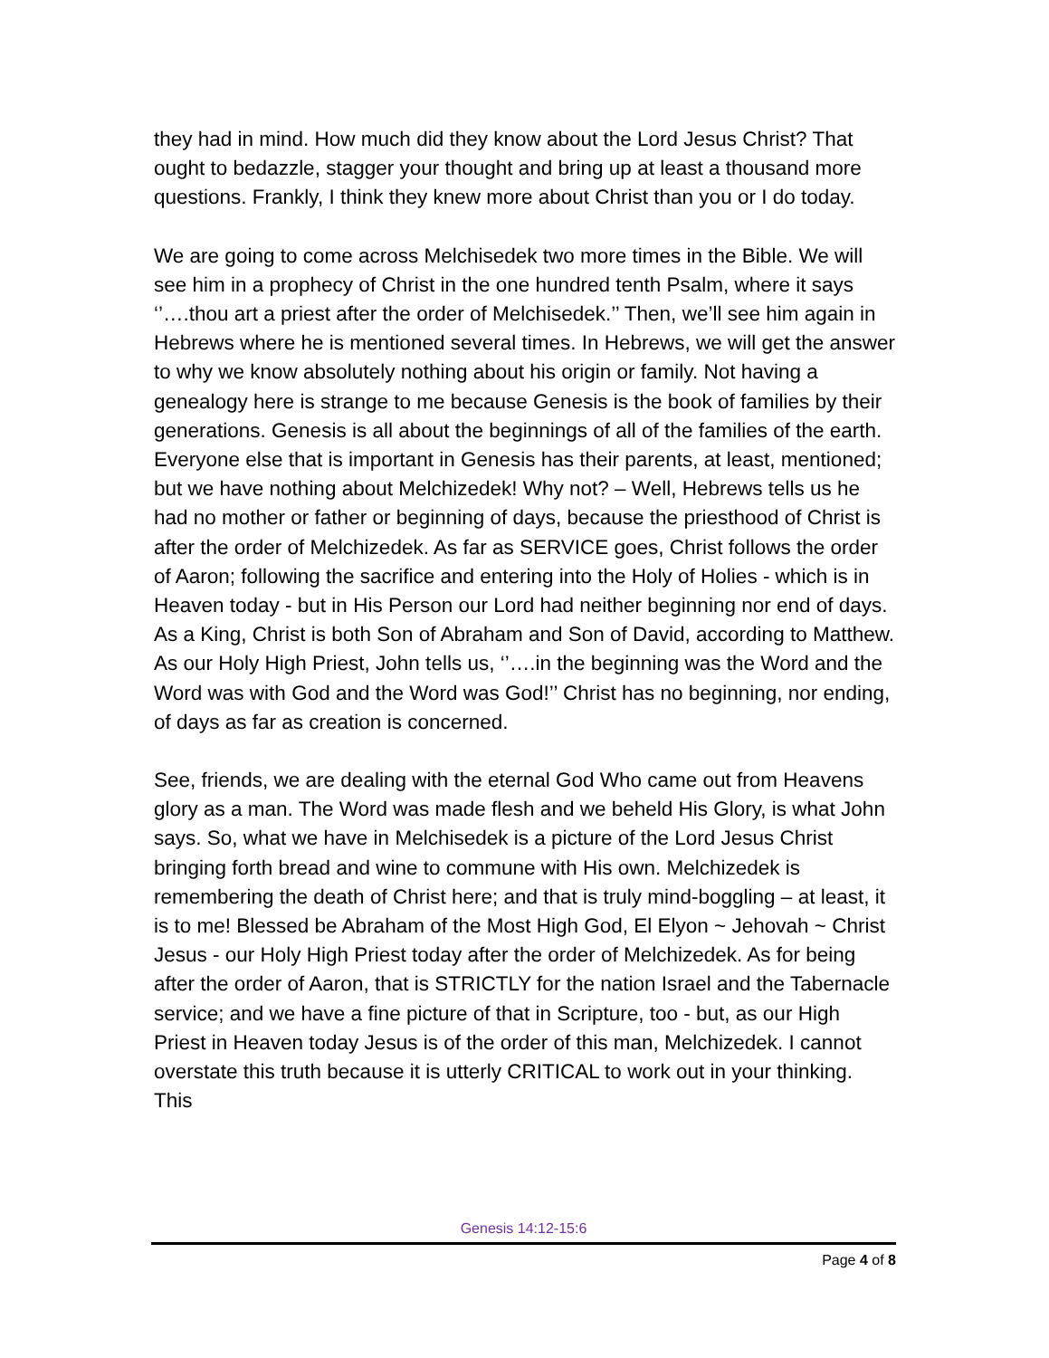they had in mind. How much did they know about the Lord Jesus Christ? That ought to bedazzle, stagger your thought and bring up at least a thousand more questions. Frankly, I think they knew more about Christ than you or I do today.
We are going to come across Melchisedek two more times in the Bible. We will see him in a prophecy of Christ in the one hundred tenth Psalm, where it says ‘’….thou art a priest after the order of Melchisedek.’’ Then, we’ll see him again in Hebrews where he is mentioned several times. In Hebrews, we will get the answer to why we know absolutely nothing about his origin or family. Not having a genealogy here is strange to me because Genesis is the book of families by their generations. Genesis is all about the beginnings of all of the families of the earth. Everyone else that is important in Genesis has their parents, at least, mentioned; but we have nothing about Melchizedek! Why not? – Well, Hebrews tells us he had no mother or father or beginning of days, because the priesthood of Christ is after the order of Melchizedek. As far as SERVICE goes, Christ follows the order of Aaron; following the sacrifice and entering into the Holy of Holies - which is in Heaven today - but in His Person our Lord had neither beginning nor end of days. As a King, Christ is both Son of Abraham and Son of David, according to Matthew. As our Holy High Priest, John tells us, ‘’….in the beginning was the Word and the Word was with God and the Word was God!’’ Christ has no beginning, nor ending, of days as far as creation is concerned.
See, friends, we are dealing with the eternal God Who came out from Heavens glory as a man. The Word was made flesh and we beheld His Glory, is what John says. So, what we have in Melchisedek is a picture of the Lord Jesus Christ bringing forth bread and wine to commune with His own. Melchizedek is remembering the death of Christ here; and that is truly mind-boggling – at least, it is to me! Blessed be Abraham of the Most High God, El Elyon ~ Jehovah ~ Christ Jesus - our Holy High Priest today after the order of Melchizedek. As for being after the order of Aaron, that is STRICTLY for the nation Israel and the Tabernacle service; and we have a fine picture of that in Scripture, too - but, as our High Priest in Heaven today Jesus is of the order of this man, Melchizedek. I cannot overstate this truth because it is utterly CRITICAL to work out in your thinking. This
Genesis 14:12-15:6
Page 4 of 8